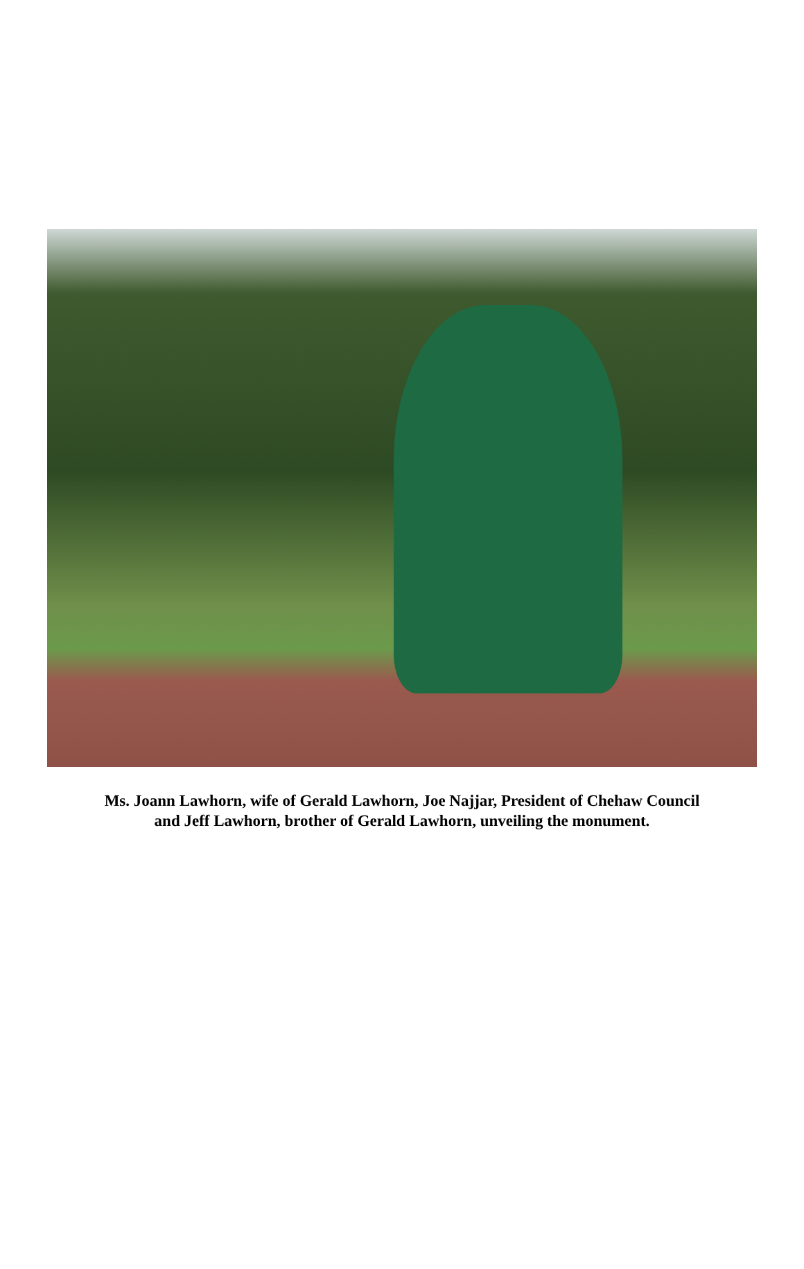Ms. Joann Lawhorn, wife of Gerald Lawhorn, Joe Najjar, President of Chehaw Council
and Jeff Lawhorn, brother of Gerald Lawhorn, unveiling the monument.